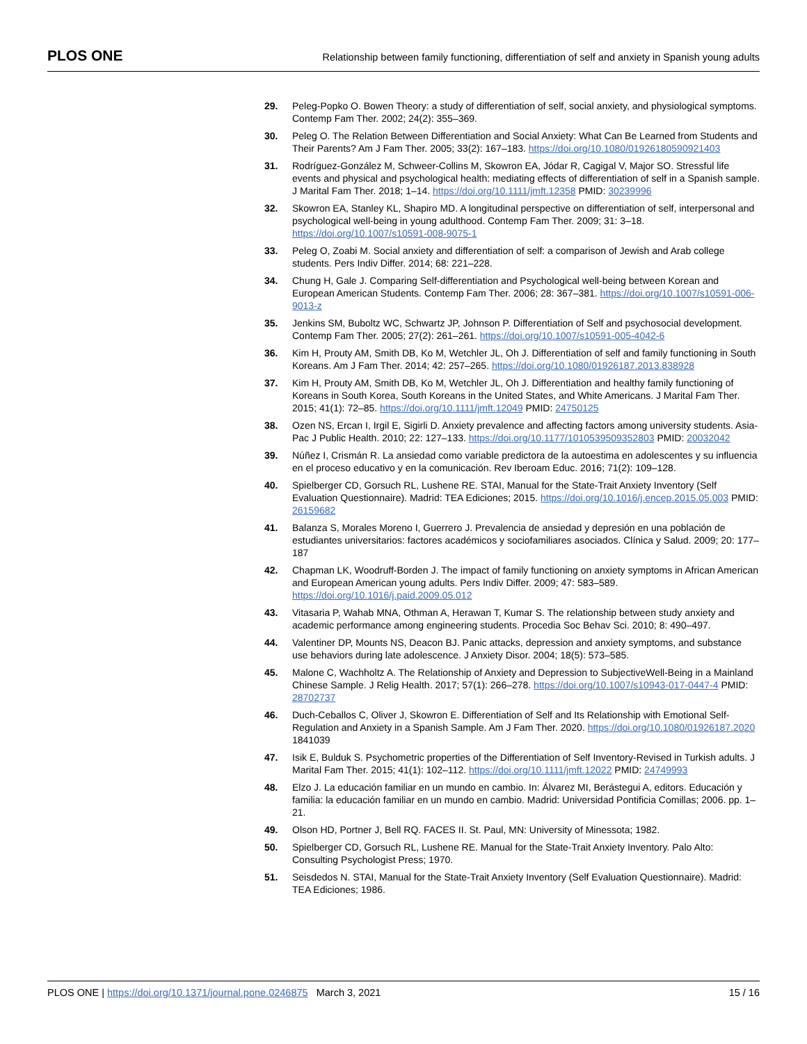PLOS ONE Relationship between family functioning, differentiation of self and anxiety in Spanish young adults
29. Peleg-Popko O. Bowen Theory: a study of differentiation of self, social anxiety, and physiological symptoms. Contemp Fam Ther. 2002; 24(2): 355–369.
30. Peleg O. The Relation Between Differentiation and Social Anxiety: What Can Be Learned from Students and Their Parents? Am J Fam Ther. 2005; 33(2): 167–183. https://doi.org/10.1080/01926180590921403
31. Rodríguez-González M, Schweer-Collins M, Skowron EA, Jódar R, Cagigal V, Major SO. Stressful life events and physical and psychological health: mediating effects of differentiation of self in a Spanish sample. J Marital Fam Ther. 2018; 1–14. https://doi.org/10.1111/jmft.12358 PMID: 30239996
32. Skowron EA, Stanley KL, Shapiro MD. A longitudinal perspective on differentiation of self, interpersonal and psychological well-being in young adulthood. Contemp Fam Ther. 2009; 31: 3–18. https://doi.org/10.1007/s10591-008-9075-1
33. Peleg O, Zoabi M. Social anxiety and differentiation of self: a comparison of Jewish and Arab college students. Pers Indiv Differ. 2014; 68: 221–228.
34. Chung H, Gale J. Comparing Self-differentiation and Psychological well-being between Korean and European American Students. Contemp Fam Ther. 2006; 28: 367–381. https://doi.org/10.1007/s10591-006-9013-z
35. Jenkins SM, Buboltz WC, Schwartz JP, Johnson P. Differentiation of Self and psychosocial development. Contemp Fam Ther. 2005; 27(2): 261–261. https://doi.org/10.1007/s10591-005-4042-6
36. Kim H, Prouty AM, Smith DB, Ko M, Wetchler JL, Oh J. Differentiation of self and family functioning in South Koreans. Am J Fam Ther. 2014; 42: 257–265. https://doi.org/10.1080/01926187.2013.838928
37. Kim H, Prouty AM, Smith DB, Ko M, Wetchler JL, Oh J. Differentiation and healthy family functioning of Koreans in South Korea, South Koreans in the United States, and White Americans. J Marital Fam Ther. 2015; 41(1): 72–85. https://doi.org/10.1111/jmft.12049 PMID: 24750125
38. Ozen NS, Ercan I, Irgil E, Sigirli D. Anxiety prevalence and affecting factors among university students. Asia-Pac J Public Health. 2010; 22: 127–133. https://doi.org/10.1177/1010539509352803 PMID: 20032042
39. Núñez I, Crismán R. La ansiedad como variable predictora de la autoestima en adolescentes y su influencia en el proceso educativo y en la comunicación. Rev Iberoam Educ. 2016; 71(2): 109–128.
40. Spielberger CD, Gorsuch RL, Lushene RE. STAI, Manual for the State-Trait Anxiety Inventory (Self Evaluation Questionnaire). Madrid: TEA Ediciones; 2015. https://doi.org/10.1016/j.encep.2015.05.003 PMID: 26159682
41. Balanza S, Morales Moreno I, Guerrero J. Prevalencia de ansiedad y depresión en una población de estudiantes universitarios: factores académicos y sociofamiliares asociados. Clínica y Salud. 2009; 20: 177–187
42. Chapman LK, Woodruff-Borden J. The impact of family functioning on anxiety symptoms in African American and European American young adults. Pers Indiv Differ. 2009; 47: 583–589. https://doi.org/10.1016/j.paid.2009.05.012
43. Vitasaria P, Wahab MNA, Othman A, Herawan T, Kumar S. The relationship between study anxiety and academic performance among engineering students. Procedia Soc Behav Sci. 2010; 8: 490–497.
44. Valentiner DP, Mounts NS, Deacon BJ. Panic attacks, depression and anxiety symptoms, and substance use behaviors during late adolescence. J Anxiety Disor. 2004; 18(5): 573–585.
45. Malone C, Wachholtz A. The Relationship of Anxiety and Depression to SubjectiveWell-Being in a Mainland Chinese Sample. J Relig Health. 2017; 57(1): 266–278. https://doi.org/10.1007/s10943-017-0447-4 PMID: 28702737
46. Duch-Ceballos C, Oliver J, Skowron E. Differentiation of Self and Its Relationship with Emotional Self-Regulation and Anxiety in a Spanish Sample. Am J Fam Ther. 2020. https://doi.org/10.1080/01926187.2020 1841039
47. Isik E, Bulduk S. Psychometric properties of the Differentiation of Self Inventory-Revised in Turkish adults. J Marital Fam Ther. 2015; 41(1): 102–112. https://doi.org/10.1111/jmft.12022 PMID: 24749993
48. Elzo J. La educación familiar en un mundo en cambio. In: Álvarez MI, Berástegui A, editors. Educación y familia: la educación familiar en un mundo en cambio. Madrid: Universidad Pontificia Comillas; 2006. pp. 1–21.
49. Olson HD, Portner J, Bell RQ. FACES II. St. Paul, MN: University of Minessota; 1982.
50. Spielberger CD, Gorsuch RL, Lushene RE. Manual for the State-Trait Anxiety Inventory. Palo Alto: Consulting Psychologist Press; 1970.
51. Seisdedos N. STAI, Manual for the State-Trait Anxiety Inventory (Self Evaluation Questionnaire). Madrid: TEA Ediciones; 1986.
PLOS ONE | https://doi.org/10.1371/journal.pone.0246875 March 3, 2021 15 / 16